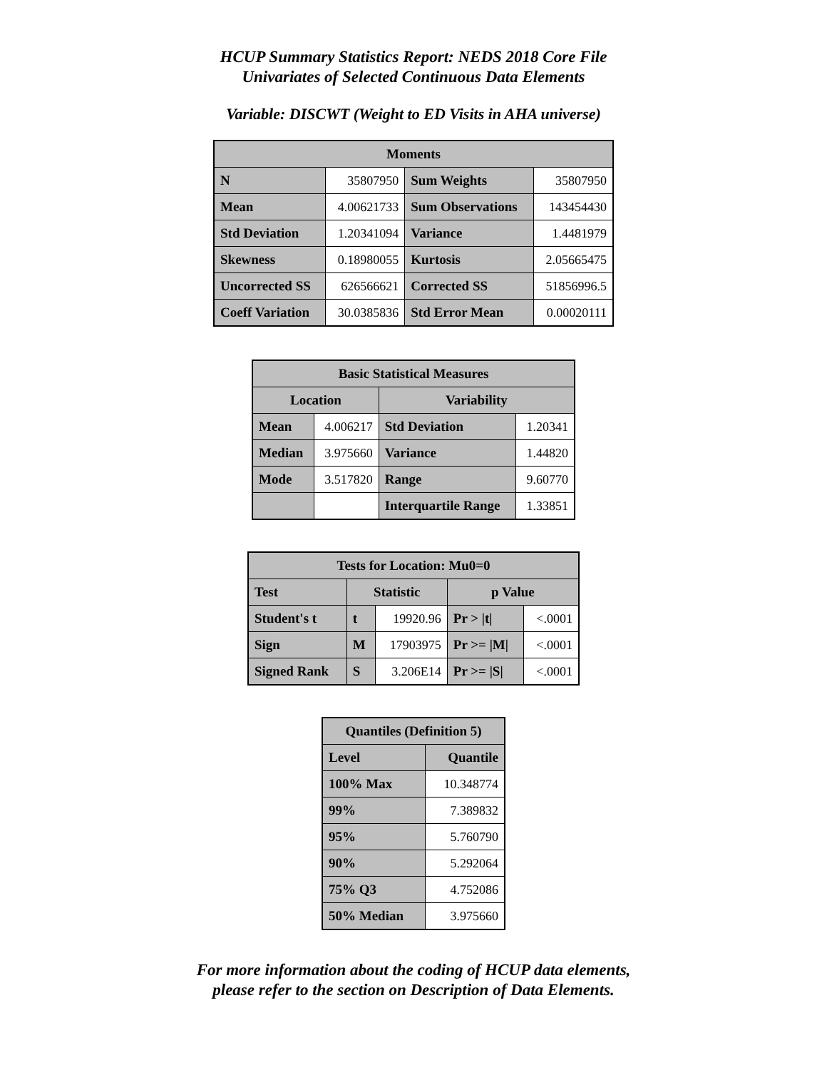HCUP Summary Statistics Report: NEDS 2018 Core File
Univariates of Selected Continuous Data Elements
Variable: DISCWT (Weight to ED Visits in AHA universe)
| Moments | | | |
| --- | --- | --- | --- |
| N | 35807950 | Sum Weights | 35807950 |
| Mean | 4.00621733 | Sum Observations | 143454430 |
| Std Deviation | 1.20341094 | Variance | 1.4481979 |
| Skewness | 0.18980055 | Kurtosis | 2.05665475 |
| Uncorrected SS | 626566621 | Corrected SS | 51856996.5 |
| Coeff Variation | 30.0385836 | Std Error Mean | 0.00020111 |
| Basic Statistical Measures | | | |
| --- | --- | --- | --- |
| Location | | Variability | |
| Mean | 4.006217 | Std Deviation | 1.20341 |
| Median | 3.975660 | Variance | 1.44820 |
| Mode | 3.517820 | Range | 9.60770 |
| | | Interquartile Range | 1.33851 |
| Tests for Location: Mu0=0 | | | | |
| --- | --- | --- | --- | --- |
| Test | Statistic | | p Value | |
| Student's t | t | 19920.96 | Pr > /t/ | <.0001 |
| Sign | M | 17903975 | Pr >= /M/ | <.0001 |
| Signed Rank | S | 3.206E14 | Pr >= /S/ | <.0001 |
| Quantiles (Definition 5) | |
| --- | --- |
| Level | Quantile |
| 100% Max | 10.348774 |
| 99% | 7.389832 |
| 95% | 5.760790 |
| 90% | 5.292064 |
| 75% Q3 | 4.752086 |
| 50% Median | 3.975660 |
For more information about the coding of HCUP data elements,
please refer to the section on Description of Data Elements.